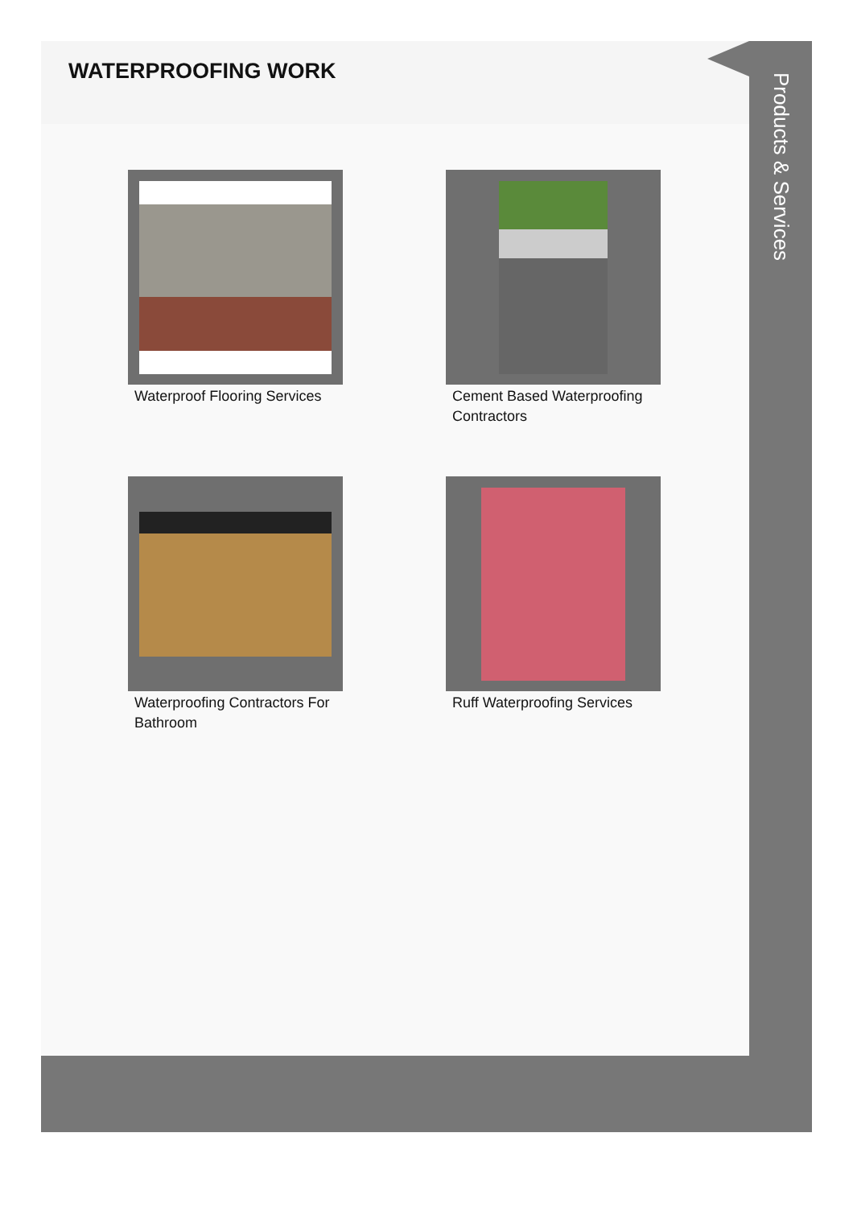WATERPROOFING WORK
Waterproof Flooring Services
Cement Based Waterproofing Contractors
Waterproofing Contractors For Bathroom
Ruff Waterproofing Services
Products & Services